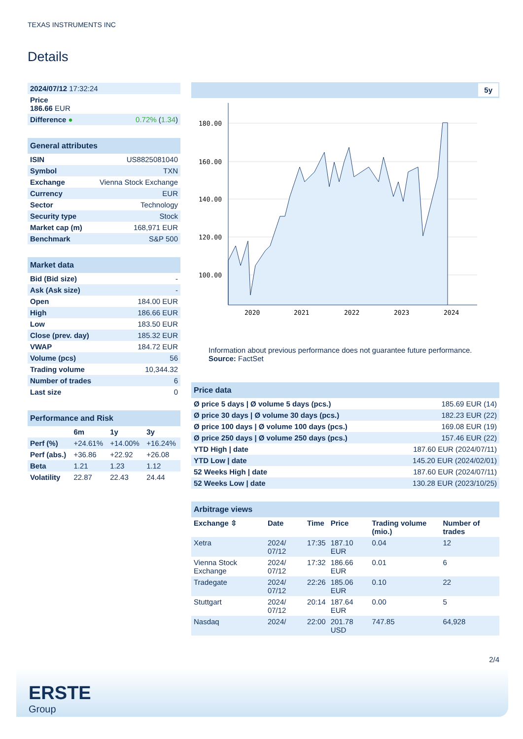TEXAS INSTRUMENTS INC
Details
| 2024/07/12 17:32:24 | |
| Price 186.66 EUR | |
| Difference ● | 0.72% ( 1.34 ) |
| General attributes | |
| --- | --- |
| ISIN | US8825081040 |
| Symbol | TXN |
| Exchange | Vienna Stock Exchange |
| Currency | EUR |
| Sector | Technology |
| Security type | Stock |
| Market cap (m) | 168,971 EUR |
| Benchmark | S&P 500 |
| Market data | |
| --- | --- |
| Bid (Bid size) | - |
| Ask (Ask size) | - |
| Open | 184.00 EUR |
| High | 186.66 EUR |
| Low | 183.50 EUR |
| Close (prev. day) | 185.32 EUR |
| VWAP | 184.72 EUR |
| Volume (pcs) | 56 |
| Trading volume | 10,344.32 |
| Number of trades | 6 |
| Last size | 0 |
| Performance and Risk | | | |
| --- | --- | --- | --- |
| | 6m | 1y | 3y |
| Perf (%) | +24.61% | +14.00% | +16.24% |
| Perf (abs.) | +36.86 | +22.92 | +26.08 |
| Beta | 1.21 | 1.23 | 1.12 |
| Volatility | 22.87 | 22.43 | 24.44 |
5y
180.00
160.00
140.00
120.00
100.00
2020
2021
2022
2023
2024
Information about previous performance does not guarantee future performance.
Source: FactSet
| Price data | |
| --- | --- |
| Ø price 5 days / Ø volume 5 days (pcs.) | 185.69 EUR (14) |
| Ø price 30 days / Ø volume 30 days (pcs.) | 182.23 EUR (22) |
| Ø price 100 days / Ø volume 100 days (pcs.) | 169.08 EUR (19) |
| Ø price 250 days / Ø volume 250 days (pcs.) | 157.46 EUR (22) |
| YTD High / date | 187.60 EUR (2024/07/11) |
| YTD Low / date | 145.20 EUR (2024/02/01) |
| 52 Weeks High / date | 187.60 EUR (2024/07/11) |
| 52 Weeks Low / date | 130.28 EUR (2023/10/25) |
| Arbitrage views | | | | | |
| --- | --- | --- | --- | --- | --- |
| Exchange ⇳ | Date | Time | Price | Trading volume (mio.) | Number of trades |
| Xetra | 2024/ 07/12 | 17:35 | 187.10 EUR | 0.04 | 12 |
| Vienna Stock Exchange | 2024/ 07/12 | 17:32 | 186.66 EUR | 0.01 | 6 |
| Tradegate | 2024/ 07/12 | 22:26 | 185.06 EUR | 0.10 | 22 |
| Stuttgart | 2024/ 07/12 | 20:14 | 187.64 EUR | 0.00 | 5 |
| Nasdaq | 2024/ | 22:00 | 201.78 USD | 747.85 | 64,928 |
2/4
ERSTE
Group